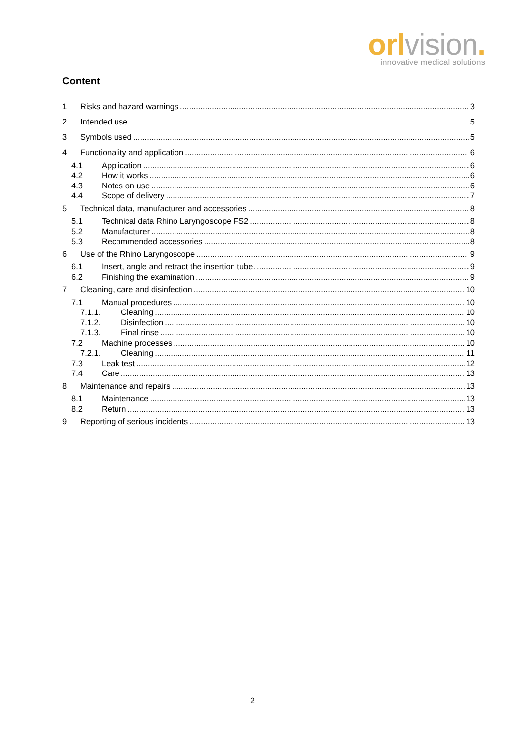orl vision.
innovative medical solutions
Content
1 Risks and hazard warnings 3
2 Intended use 5
3 Symbols used 5
4 Functionality and application 6
4.1 Application 6
4.2 How it works 6
4.3 Notes on use 6
4.4 Scope of delivery 7
5 Technical data, manufacturer and accessories 8
5.1 Technical data Rhino Laryngoscope FS2 8
5.2 Manufacturer 8
5.3 Recommended accessories 8
6 Use of the Rhino Laryngoscope 9
6.1 Insert, angle and retract the insertion tube. 9
6.2 Finishing the examination 9
7 Cleaning, care and disinfection 10
7.1 Manual procedures 10
7.1.1. Cleaning 10
7.1.2. Disinfection 10
7.1.3. Final rinse 10
7.2 Machine processes 10
7.2.1. Cleaning 11
7.3 Leak test 12
7.4 Care 13
8 Maintenance and repairs 13
8.1 Maintenance 13
8.2 Return 13
9 Reporting of serious incidents 13
2